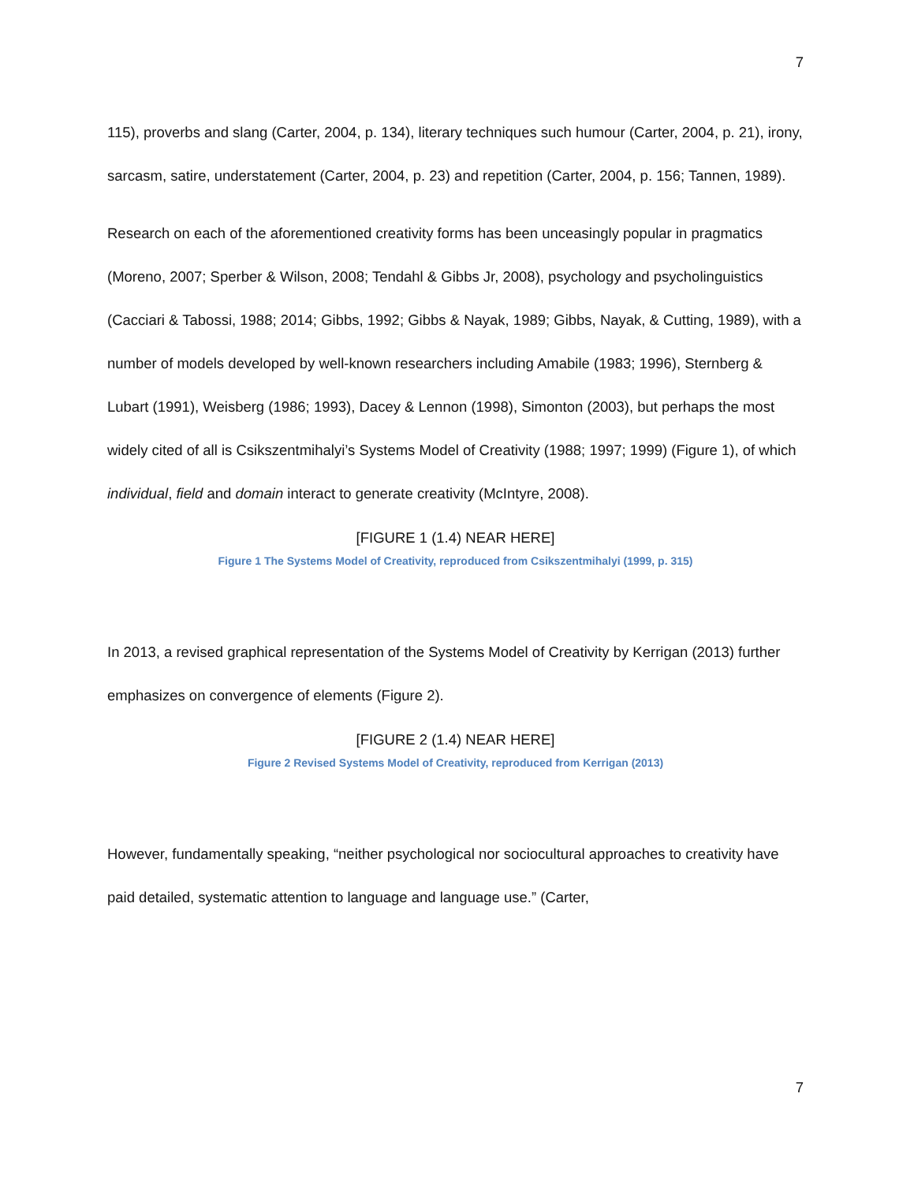7
115), proverbs and slang (Carter, 2004, p. 134), literary techniques such humour (Carter, 2004, p. 21), irony, sarcasm, satire, understatement (Carter, 2004, p. 23) and repetition (Carter, 2004, p. 156; Tannen, 1989).
Research on each of the aforementioned creativity forms has been unceasingly popular in pragmatics (Moreno, 2007; Sperber & Wilson, 2008; Tendahl & Gibbs Jr, 2008), psychology and psycholinguistics (Cacciari & Tabossi, 1988; 2014; Gibbs, 1992; Gibbs & Nayak, 1989; Gibbs, Nayak, & Cutting, 1989), with a number of models developed by well-known researchers including Amabile (1983; 1996), Sternberg & Lubart (1991), Weisberg (1986; 1993), Dacey & Lennon (1998), Simonton (2003), but perhaps the most widely cited of all is Csikszentmihalyi’s Systems Model of Creativity (1988; 1997; 1999) (Figure 1), of which individual, field and domain interact to generate creativity (McIntyre, 2008).
[FIGURE 1 (1.4) NEAR HERE]
Figure 1 The Systems Model of Creativity, reproduced from Csikszentmihalyi (1999, p. 315)
In 2013, a revised graphical representation of the Systems Model of Creativity by Kerrigan (2013) further emphasizes on convergence of elements (Figure 2).
[FIGURE 2 (1.4) NEAR HERE]
Figure 2 Revised Systems Model of Creativity, reproduced from Kerrigan (2013)
However, fundamentally speaking, “neither psychological nor sociocultural approaches to creativity have paid detailed, systematic attention to language and language use.” (Carter,
7